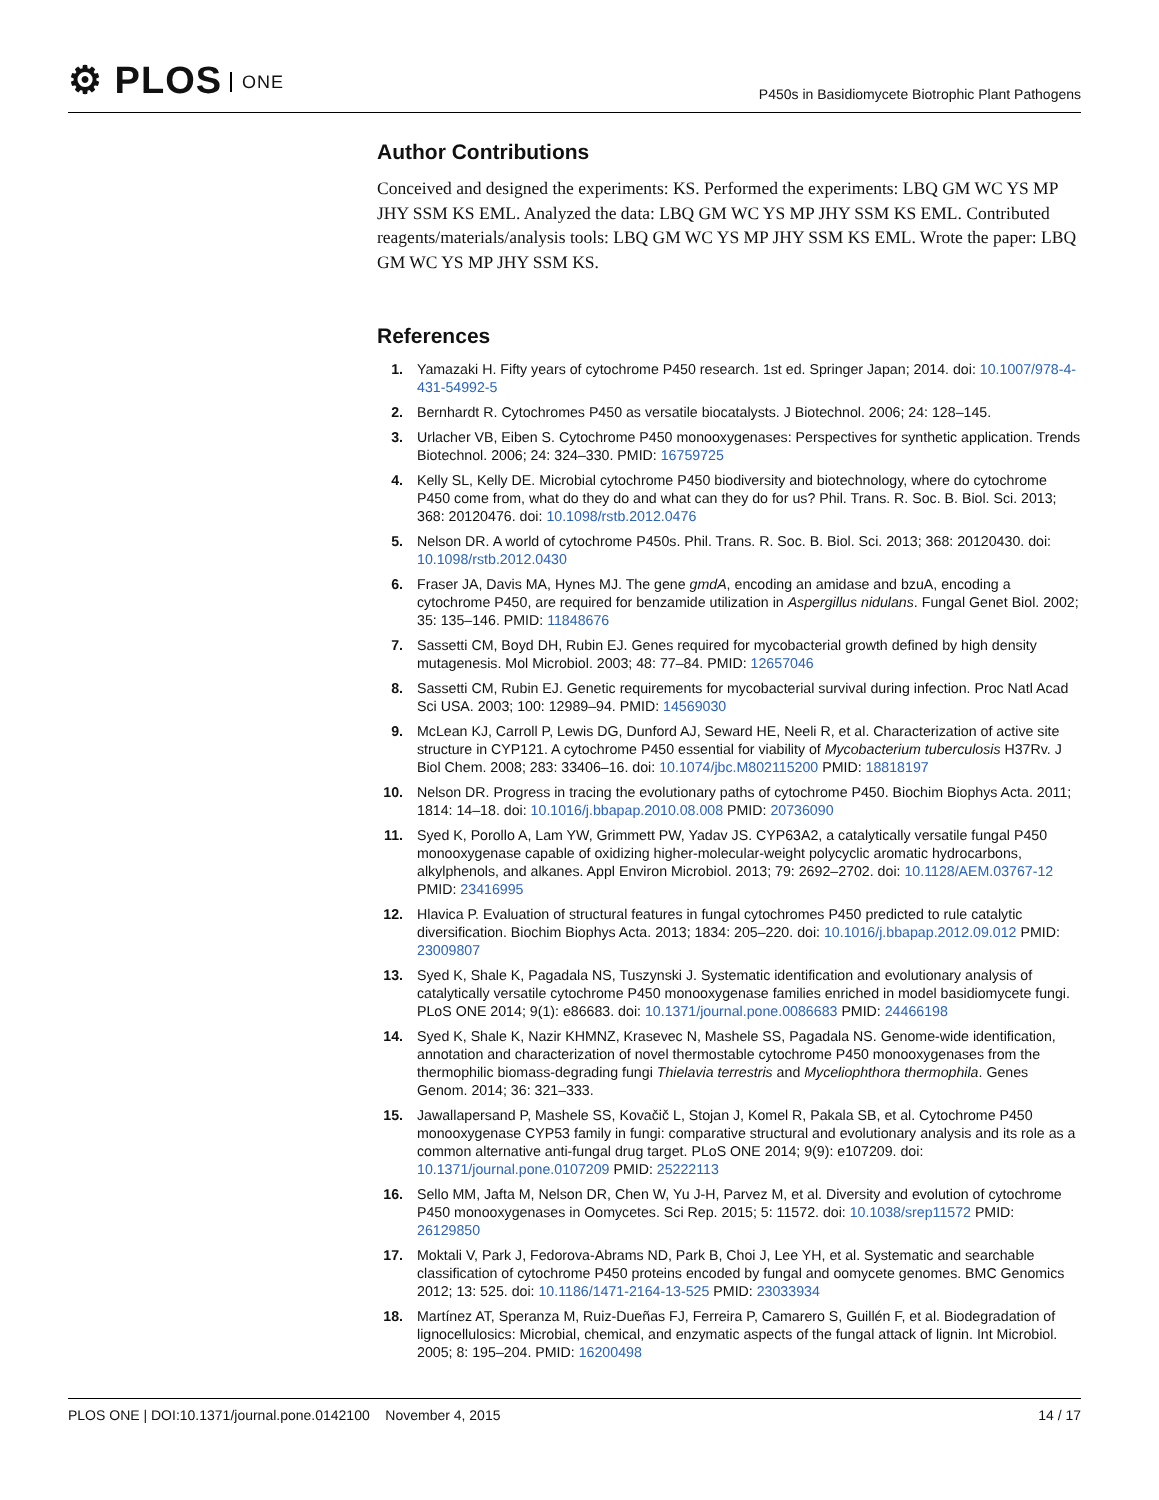⚙ PLOS ONE
P450s in Basidiomycete Biotrophic Plant Pathogens
Author Contributions
Conceived and designed the experiments: KS. Performed the experiments: LBQ GM WC YS MP JHY SSM KS EML. Analyzed the data: LBQ GM WC YS MP JHY SSM KS EML. Contributed reagents/materials/analysis tools: LBQ GM WC YS MP JHY SSM KS EML. Wrote the paper: LBQ GM WC YS MP JHY SSM KS.
References
1. Yamazaki H. Fifty years of cytochrome P450 research. 1st ed. Springer Japan; 2014. doi: 10.1007/978-4-431-54992-5
2. Bernhardt R. Cytochromes P450 as versatile biocatalysts. J Biotechnol. 2006; 24: 128–145.
3. Urlacher VB, Eiben S. Cytochrome P450 monooxygenases: Perspectives for synthetic application. Trends Biotechnol. 2006; 24: 324–330. PMID: 16759725
4. Kelly SL, Kelly DE. Microbial cytochrome P450 biodiversity and biotechnology, where do cytochrome P450 come from, what do they do and what can they do for us? Phil. Trans. R. Soc. B. Biol. Sci. 2013; 368: 20120476. doi: 10.1098/rstb.2012.0476
5. Nelson DR. A world of cytochrome P450s. Phil. Trans. R. Soc. B. Biol. Sci. 2013; 368: 20120430. doi: 10.1098/rstb.2012.0430
6. Fraser JA, Davis MA, Hynes MJ. The gene gmdA, encoding an amidase and bzuA, encoding a cytochrome P450, are required for benzamide utilization in Aspergillus nidulans. Fungal Genet Biol. 2002; 35: 135–146. PMID: 11848676
7. Sassetti CM, Boyd DH, Rubin EJ. Genes required for mycobacterial growth defined by high density mutagenesis. Mol Microbiol. 2003; 48: 77–84. PMID: 12657046
8. Sassetti CM, Rubin EJ. Genetic requirements for mycobacterial survival during infection. Proc Natl Acad Sci USA. 2003; 100: 12989–94. PMID: 14569030
9. McLean KJ, Carroll P, Lewis DG, Dunford AJ, Seward HE, Neeli R, et al. Characterization of active site structure in CYP121. A cytochrome P450 essential for viability of Mycobacterium tuberculosis H37Rv. J Biol Chem. 2008; 283: 33406–16. doi: 10.1074/jbc.M802115200 PMID: 18818197
10. Nelson DR. Progress in tracing the evolutionary paths of cytochrome P450. Biochim Biophys Acta. 2011; 1814: 14–18. doi: 10.1016/j.bbapap.2010.08.008 PMID: 20736090
11. Syed K, Porollo A, Lam YW, Grimmett PW, Yadav JS. CYP63A2, a catalytically versatile fungal P450 monooxygenase capable of oxidizing higher-molecular-weight polycyclic aromatic hydrocarbons, alkylphenols, and alkanes. Appl Environ Microbiol. 2013; 79: 2692–2702. doi: 10.1128/AEM.03767-12 PMID: 23416995
12. Hlavica P. Evaluation of structural features in fungal cytochromes P450 predicted to rule catalytic diversification. Biochim Biophys Acta. 2013; 1834: 205–220. doi: 10.1016/j.bbapap.2012.09.012 PMID: 23009807
13. Syed K, Shale K, Pagadala NS, Tuszynski J. Systematic identification and evolutionary analysis of catalytically versatile cytochrome P450 monooxygenase families enriched in model basidiomycete fungi. PLoS ONE 2014; 9(1): e86683. doi: 10.1371/journal.pone.0086683 PMID: 24466198
14. Syed K, Shale K, Nazir KHMNZ, Krasevec N, Mashele SS, Pagadala NS. Genome-wide identification, annotation and characterization of novel thermostable cytochrome P450 monooxygenases from the thermophilic biomass-degrading fungi Thielavia terrestris and Myceliophthora thermophila. Genes Genom. 2014; 36: 321–333.
15. Jawallapersand P, Mashele SS, Kovačič L, Stojan J, Komel R, Pakala SB, et al. Cytochrome P450 monooxygenase CYP53 family in fungi: comparative structural and evolutionary analysis and its role as a common alternative anti-fungal drug target. PLoS ONE 2014; 9(9): e107209. doi: 10.1371/journal.pone.0107209 PMID: 25222113
16. Sello MM, Jafta M, Nelson DR, Chen W, Yu J-H, Parvez M, et al. Diversity and evolution of cytochrome P450 monooxygenases in Oomycetes. Sci Rep. 2015; 5: 11572. doi: 10.1038/srep11572 PMID: 26129850
17. Moktali V, Park J, Fedorova-Abrams ND, Park B, Choi J, Lee YH, et al. Systematic and searchable classification of cytochrome P450 proteins encoded by fungal and oomycete genomes. BMC Genomics 2012; 13: 525. doi: 10.1186/1471-2164-13-525 PMID: 23033934
18. Martínez AT, Speranza M, Ruiz-Dueñas FJ, Ferreira P, Camarero S, Guillén F, et al. Biodegradation of lignocellulosics: Microbial, chemical, and enzymatic aspects of the fungal attack of lignin. Int Microbiol. 2005; 8: 195–204. PMID: 16200498
PLOS ONE | DOI:10.1371/journal.pone.0142100 November 4, 2015
14 / 17